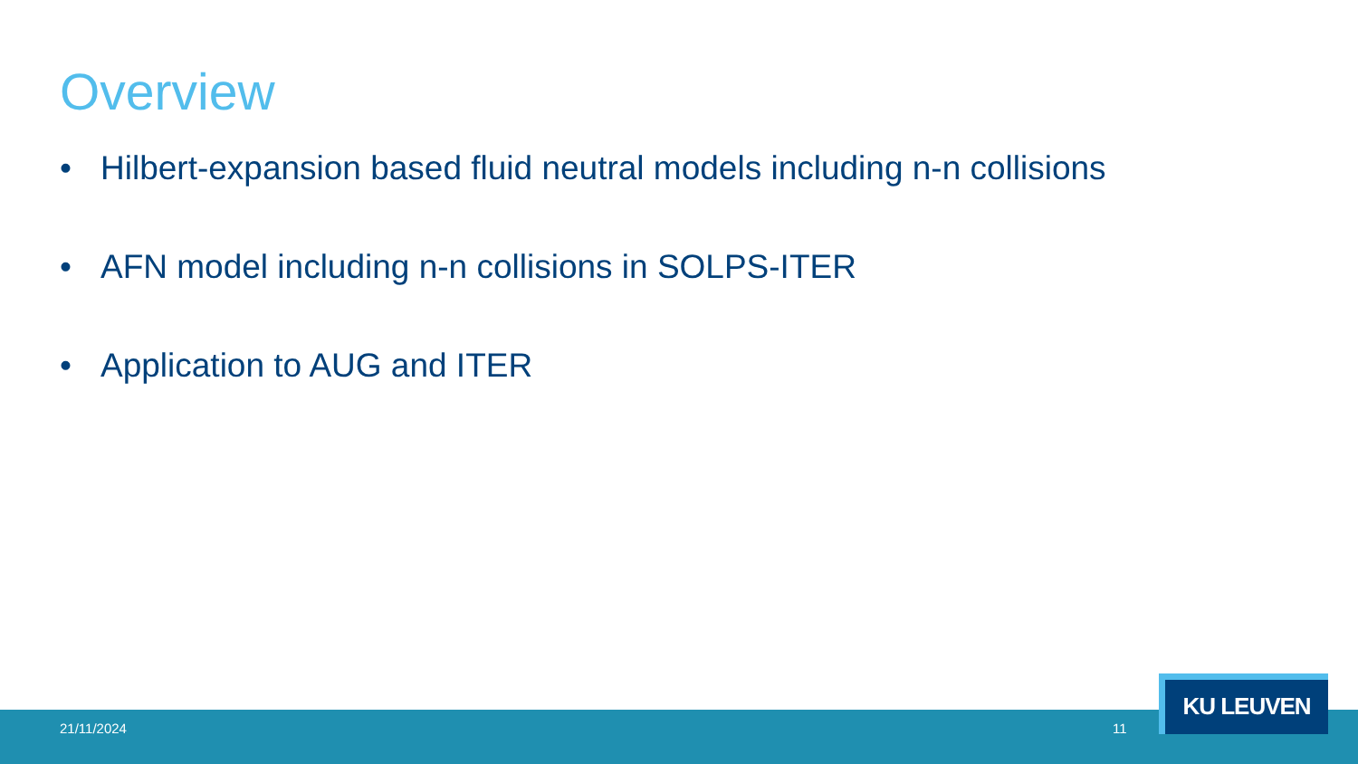Overview
• Hilbert-expansion based fluid neutral models including n-n collisions
• AFN model including n-n collisions in SOLPS-ITER
• Application to AUG and ITER
21/11/2024 11
KU LEUVEN